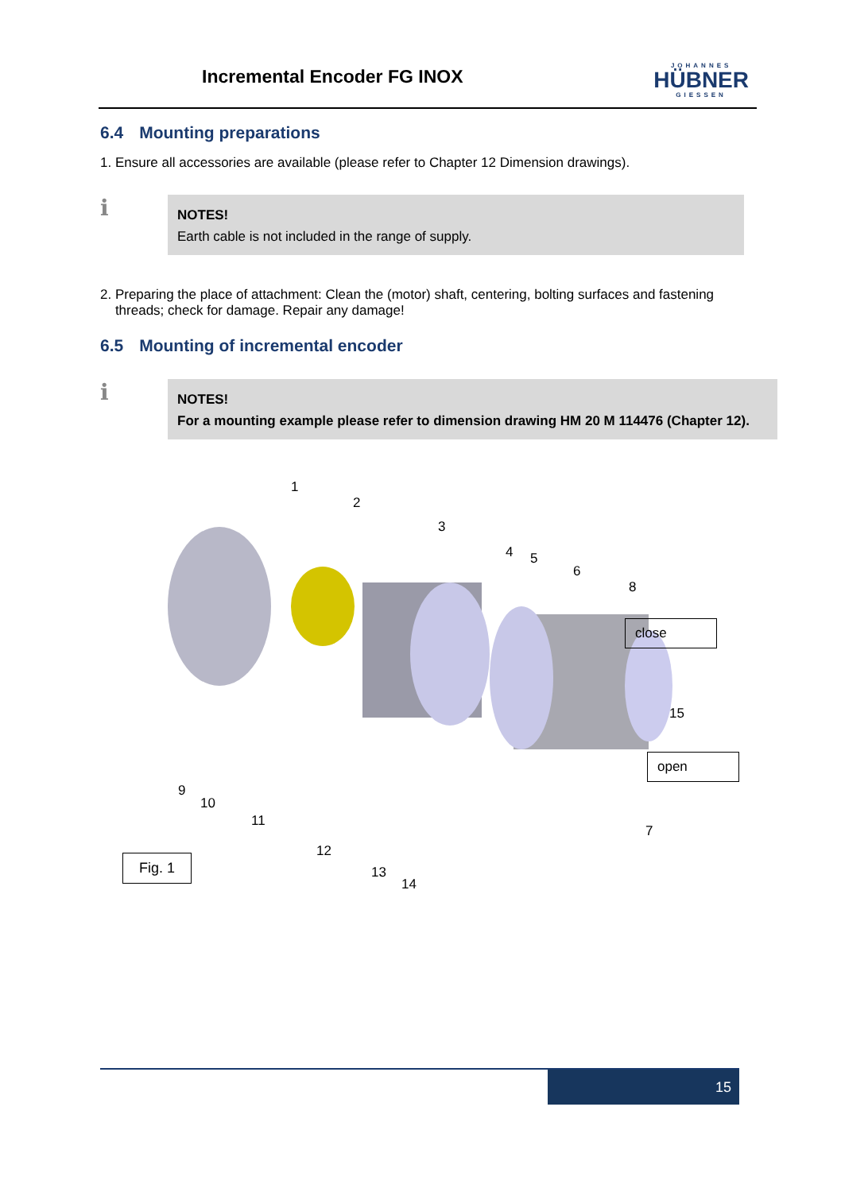Incremental Encoder FG INOX
JOHANNES
HÜBNER
GIESSEN
6.4 Mounting preparations
1. Ensure all accessories are available (please refer to Chapter 12 Dimension drawings).
ℹ
NOTES!
Earth cable is not included in the range of supply.
2. Preparing the place of attachment: Clean the (motor) shaft, centering, bolting surfaces and fastening
threads; check for damage. Repair any damage!
6.5 Mounting of incremental encoder
ℹ
NOTES!
For a mounting example please refer to dimension drawing HM 20 M 114476 (Chapter 12).
1
2
3
4 5
6
8
close
15
open
9
10
11
7
Fig. 1
12
13
14
15